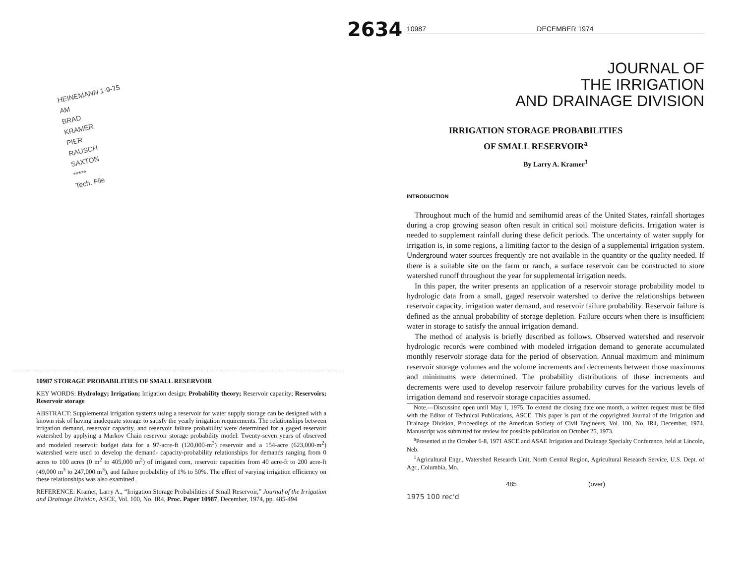2634
HEINEMANN 1-9-75
AM
BRAD
KRAMER
PIER
RAUSCH
SAXTON
*****
Tech. File
10987 STORAGE PROBABILITIES OF SMALL RESERVOIR
KEY WORDS: Hydrology; Irrigation; Irrigation design; Probability theory; Reservoir capacity; Reservoirs; Reservoir storage
ABSTRACT: Supplemental irrigation systems using a reservoir for water supply storage can be designed with a known risk of having inadequate storage to satisfy the yearly irrigation requirements. The relationships between irrigation demand, reservoir capacity, and reservoir failure probability were determined for a gaged reservoir watershed by applying a Markov Chain reservoir storage probability model. Twenty-seven years of observed and modeled reservoir budget data for a 97-acre-ft (120,000-m<sup>3</sup>) reservoir and a 154-acre (623,000-m<sup>2</sup>) watershed were used to develop the demand- capacity-probability relationships for demands ranging from 0 acres to 100 acres (0 m<sup>2</sup> to 405,000 m<sup>2</sup>) of irrigated corn, reservoir capacities from 40 acre-ft to 200 acre-ft (49,000 m<sup>3</sup> to 247,000 m<sup>3</sup>), and failure probability of 1% to 50%. The effect of varying irrigation efficiency on these relationships was also examined.
REFERENCE: Kramer, Larry A., “Irrigation Storage Probabilities of Small Reservoir,” Journal of the Irrigation and Drainage Division, ASCE, Vol. 100, No. IR4, Proc. Paper 10987, December, 1974, pp. 485-494
10987 DECEMBER 1974
JOURNAL OF
THE IRRIGATION
AND DRAINAGE DIVISION
IRRIGATION STORAGE PROBABILITIES
OF SMALL RESERVOIR<sup>a</sup>
By Larry A. Kramer<sup>1</sup>
INTRODUCTION
Throughout much of the humid and semihumid areas of the United States, rainfall shortages during a crop growing season often result in critical soil moisture deficits. Irrigation water is needed to supplement rainfall during these deficit periods. The uncertainty of water supply for irrigation is, in some regions, a limiting factor to the design of a supplemental irrigation system. Underground water sources frequently are not available in the quantity or the quality needed. If there is a suitable site on the farm or ranch, a surface reservoir can be constructed to store watershed runoff throughout the year for supplemental irrigation needs.
In this paper, the writer presents an application of a reservoir storage probability model to hydrologic data from a small, gaged reservoir watershed to derive the relationships between reservoir capacity, irrigation water demand, and reservoir failure probability. Reservoir failure is defined as the annual probability of storage depletion. Failure occurs when there is insufficient water in storage to satisfy the annual irrigation demand.
The method of analysis is briefly described as follows. Observed watershed and reservoir hydrologic records were combined with modeled irrigation demand to generate accumulated monthly reservoir storage data for the period of observation. Annual maximum and minimum reservoir storage volumes and the volume increments and decrements between those maximums and minimums were determined. The probability distributions of these increments and decrements were used to develop reservoir failure probability curves for the various levels of irrigation demand and reservoir storage capacities assumed.
Note.—Discussion open until May 1, 1975. To extend the closing date one month, a written request must be filed with the Editor of Technical Publications, ASCE. This paper is part of the copyrighted Journal of the Irrigation and Drainage Division, Proceedings of the American Society of Civil Engineers, Vol. 100, No. IR4, December, 1974. Manuscript was submitted for review for possible publication on October 25, 1973.
<sup>a</sup> Presented at the October 6-8, 1971 ASCE and ASAE Irrigation and Drainage Specialty Conference, held at Lincoln, Neb.
<sup>1</sup> Agricultural Engr., Watershed Research Unit, North Central Region, Agricultural Research Service, U.S. Dept. of Agr., Columbia, Mo.
485 (over)
1975 100 rec'd